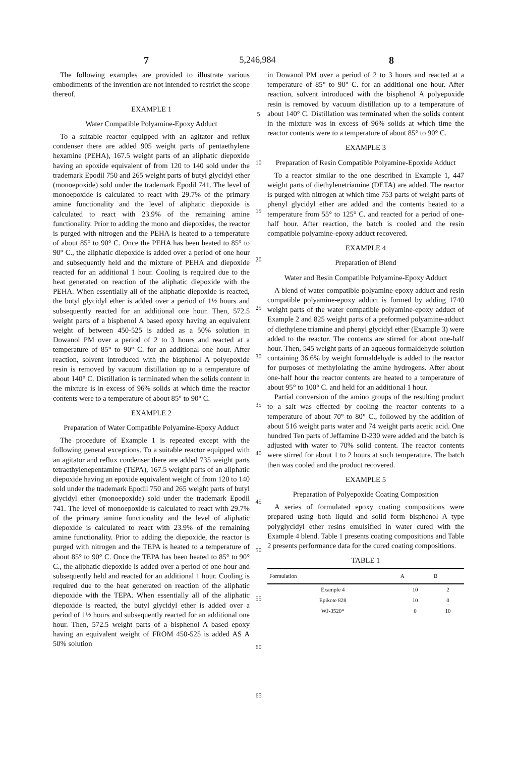5,246,984
7 8
The following examples are provided to illustrate various embodiments of the invention are not intended to restrict the scope thereof.
EXAMPLE 1
Water Compatible Polyamine-Epoxy Adduct
To a suitable reactor equipped with an agitator and reflux condenser there are added 905 weight parts of pentaethylene hexamine (PEHA), 167.5 weight parts of an aliphatic diepoxide having an epoxide equivalent of from 120 to 140 sold under the trademark Epodil 750 and 265 weight parts of butyl glycidyl ether (monoepoxide) sold under the trademark Epodil 741. The level of monoepoxide is calculated to react with 29.7% of the primary amine functionality and the level of aliphatic diepoxide is calculated to react with 23.9% of the remaining amine functionality. Prior to adding the mono and diepoxides, the reactor is purged with nitrogen and the PEHA is heated to a temperature of about 85° to 90° C. Once the PEHA has been heated to 85° to 90° C., the aliphatic diepoxide is added over a period of one hour and subsequently held and the mixture of PEHA and diepoxide reacted for an additional 1 hour. Cooling is required due to the heat generated on reaction of the aliphatic diepoxide with the PEHA. When essentially all of the aliphatic diepoxide is reacted, the butyl glycidyl ether is added over a period of 1½ hours and subsequently reacted for an additional one hour. Then, 572.5 weight parts of a bisphenol A based epoxy having an equivalent weight of between 450-525 is added as a 50% solution in Dowanol PM over a period of 2 to 3 hours and reacted at a temperature of 85° to 90° C. for an additional one hour. After reaction, solvent introduced with the bisphenol A polyepoxide resin is removed by vacuum distillation up to a temperature of about 140° C. Distillation is terminated when the solids content in the mixture is in excess of 96% solids at which time the reactor contents were to a temperature of about 85° to 90° C.
EXAMPLE 2
Preparation of Water Compatible Polyamine-Epoxy Adduct
The procedure of Example 1 is repeated except with the following general exceptions. To a suitable reactor equipped with an agitator and reflux condenser there are added 735 weight parts tetraethylenepentamine (TEPA), 167.5 weight parts of an aliphatic diepoxide having an epoxide equivalent weight of from 120 to 140 sold under the trademark Epodil 750 and 265 weight parts of butyl glycidyl ether (monoepoxide) sold under the trademark Epodil 741. The level of monoepoxide is calculated to react with 29.7% of the primary amine functionality and the level of aliphatic diepoxide is calculated to react with 23.9% of the remaining amine functionality. Prior to adding the diepoxide, the reactor is purged with nitrogen and the TEPA is heated to a temperature of about 85° to 90° C. Once the TEPA has been heated to 85° to 90° C., the aliphatic diepoxide is added over a period of one hour and subsequently held and reacted for an additional 1 hour. Cooling is required due to the heat generated on reaction of the aliphatic diepoxide with the TEPA. When essentially all of the aliphatic diepoxide is reacted, the butyl glycidyl ether is added over a period of 1½ hours and subsequently reacted for an additional one hour. Then, 572.5 weight parts of a bisphenol A based epoxy having an equivalent weight of FROM 450-525 is added AS A 50% solution
5
10
15
20
25
30
35
40
45
50
55
60
65
in Dowanol PM over a period of 2 to 3 hours and reacted at a temperature of 85° to 90° C. for an additional one hour. After reaction, solvent introduced with the bisphenol A polyepoxide resin is removed by vacuum distillation up to a temperature of about 140° C. Distillation was terminated when the solids content in the mixture was in excess of 96% solids at which time the reactor contents were to a temperature of about 85° to 90° C.
EXAMPLE 3
Preparation of Resin Compatible Polyamine-Epoxide Adduct
To a reactor similar to the one described in Example 1, 447 weight parts of diethylenetriamine (DETA) are added. The reactor is purged with nitrogen at which time 753 parts of weight parts of phenyl glycidyl ether are added and the contents heated to a temperature from 55° to 125° C. and reacted for a period of one-half hour. After reaction, the batch is cooled and the resin compatible polyamine-epoxy adduct recovered.
EXAMPLE 4
Preparation of Blend
Water and Resin Compatible Polyamine-Epoxy Adduct
A blend of water compatible-polyamine-epoxy adduct and resin compatible polyamine-epoxy adduct is formed by adding 1740 weight parts of the water compatible polyamine-epoxy adduct of Example 2 and 825 weight parts of a preformed polyamine-adduct of diethylene triamine and phenyl glycidyl ether (Example 3) were added to the reactor. The contents are stirred for about one-half hour. Then, 545 weight parts of an aqueous formaldehyde solution containing 36.6% by weight formaldehyde is added to the reactor for purposes of methylolating the amine hydrogens. After about one-half hour the reactor contents are heated to a temperature of about 95° to 100° C. and held for an additional 1 hour.
Partial conversion of the amino groups of the resulting product to a salt was effected by cooling the reactor contents to a temperature of about 70° to 80° C., followed by the addition of about 516 weight parts water and 74 weight parts acetic acid. One hundred Ten parts of Jeffamine D-230 were added and the batch is adjusted with water to 70% solid content. The reactor contents were stirred for about 1 to 2 hours at such temperature. The batch then was cooled and the product recovered.
EXAMPLE 5
Preparation of Polyepoxide Coating Composition
A series of formulated epoxy coating compositions were prepared using both liquid and solid form bisphenol A type polyglycidyl ether resins emulsified in water cured with the Example 4 blend. Table 1 presents coating compositions and Table 2 presents performance data for the cured coating compositions.
TABLE 1
| Formulation | A | B |
| --- | --- | --- |
| Example 4 | 10 | 2 |
| Epikote 828 | 10 | 0 |
| WJ-3520* | 0 | 10 |